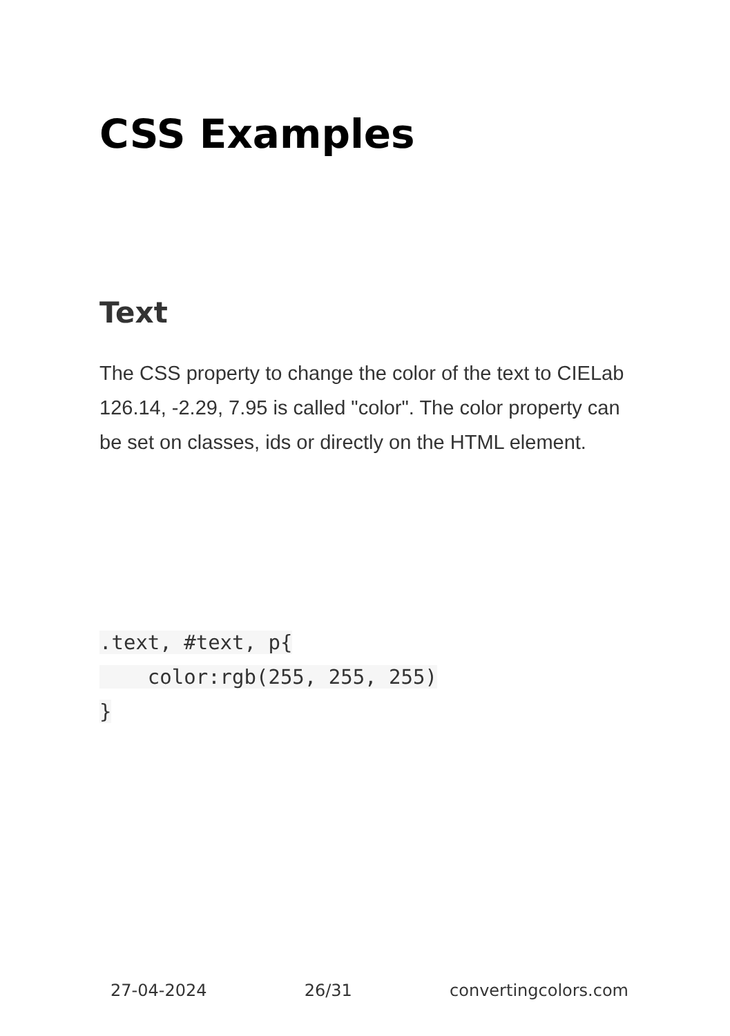CSS Examples
Text
The CSS property to change the color of the text to CIELab 126.14, -2.29, 7.95 is called "color". The color property can be set on classes, ids or directly on the HTML element.
.text, #text, p{
    color:rgb(255, 255, 255)
}
27-04-2024 26/31 convertingcolors.com